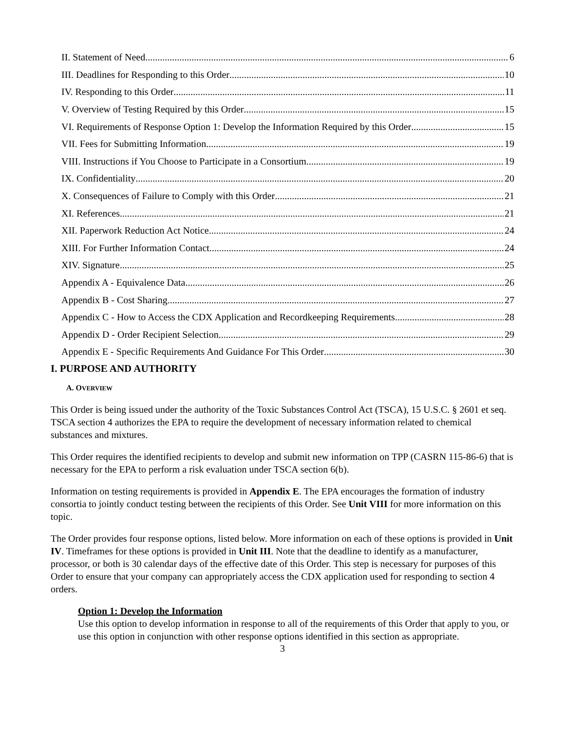II. Statement of Need 6
III. Deadlines for Responding to this Order 10
IV. Responding to this Order 11
V. Overview of Testing Required by this Order 15
VI. Requirements of Response Option 1: Develop the Information Required by this Order 15
VII. Fees for Submitting Information 19
VIII. Instructions if You Choose to Participate in a Consortium 19
IX. Confidentiality 20
X. Consequences of Failure to Comply with this Order 21
XI. References 21
XII. Paperwork Reduction Act Notice 24
XIII. For Further Information Contact 24
XIV. Signature 25
Appendix A - Equivalence Data 26
Appendix B - Cost Sharing 27
Appendix C - How to Access the CDX Application and Recordkeeping Requirements 28
Appendix D - Order Recipient Selection 29
Appendix E - Specific Requirements And Guidance For This Order 30
I. PURPOSE AND AUTHORITY
A. OVERVIEW
This Order is being issued under the authority of the Toxic Substances Control Act (TSCA), 15 U.S.C. § 2601 et seq. TSCA section 4 authorizes the EPA to require the development of necessary information related to chemical substances and mixtures.
This Order requires the identified recipients to develop and submit new information on TPP (CASRN 115-86-6) that is necessary for the EPA to perform a risk evaluation under TSCA section 6(b).
Information on testing requirements is provided in Appendix E. The EPA encourages the formation of industry consortia to jointly conduct testing between the recipients of this Order. See Unit VIII for more information on this topic.
The Order provides four response options, listed below. More information on each of these options is provided in Unit IV. Timeframes for these options is provided in Unit III. Note that the deadline to identify as a manufacturer, processor, or both is 30 calendar days of the effective date of this Order. This step is necessary for purposes of this Order to ensure that your company can appropriately access the CDX application used for responding to section 4 orders.
Option 1: Develop the Information
Use this option to develop information in response to all of the requirements of this Order that apply to you, or use this option in conjunction with other response options identified in this section as appropriate.
3